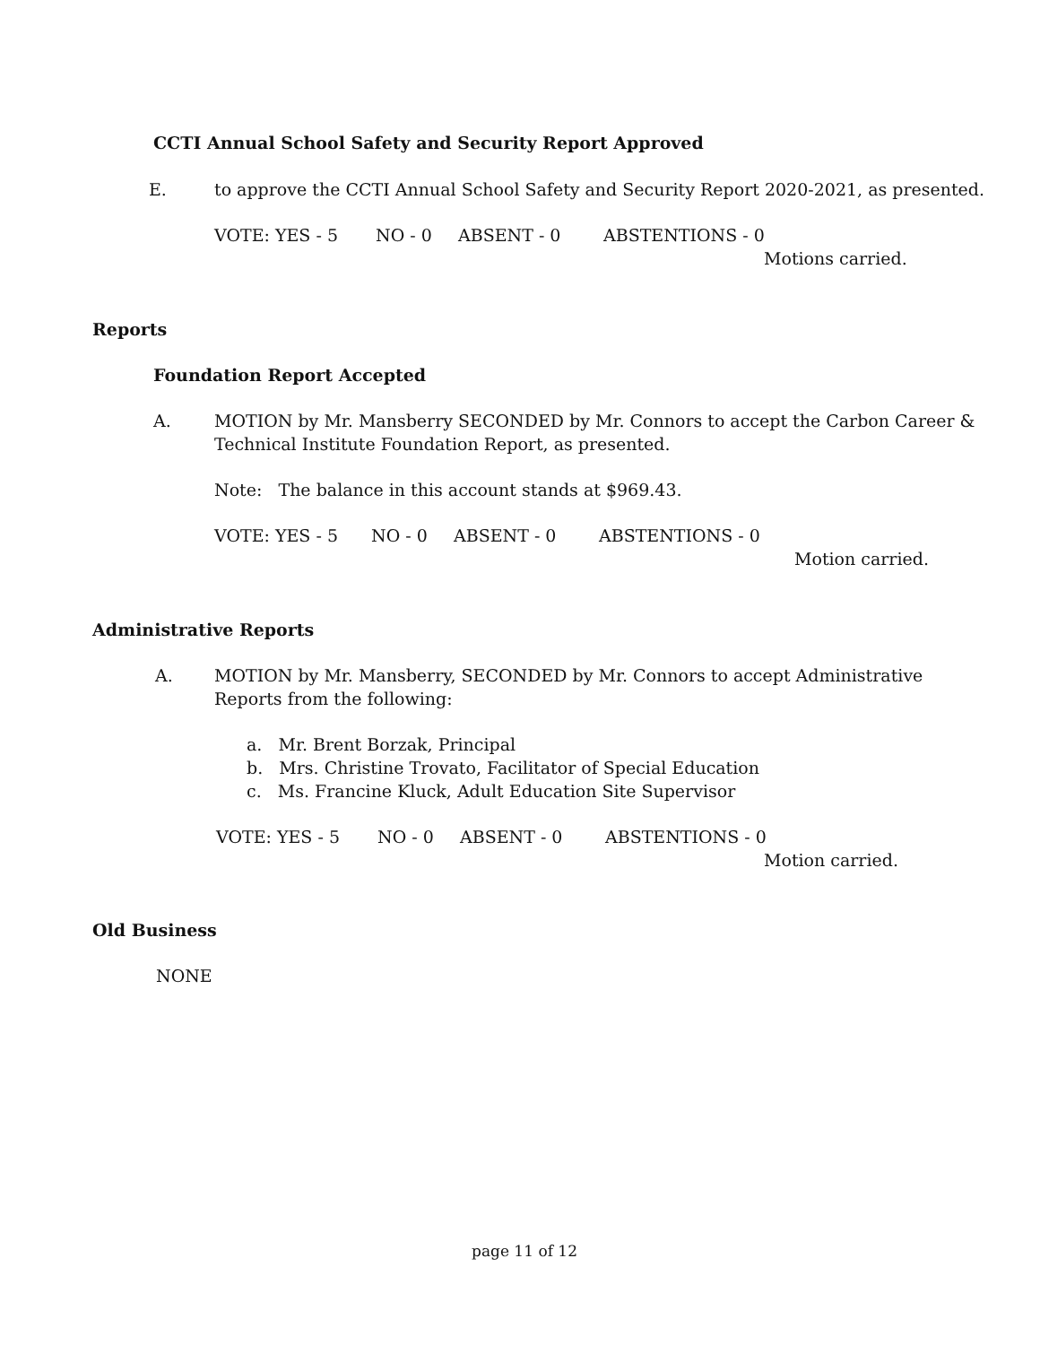CCTI Annual School Safety and Security Report Approved
E. to approve the CCTI Annual School Safety and Security Report 2020-2021, as presented.
VOTE: YES - 5 NO - 0 ABSENT - 0 ABSTENTIONS - 0
Motions carried.
Reports
Foundation Report Accepted
A.
MOTION by Mr. Mansberry SECONDED by Mr. Connors to accept the Carbon Career &
Technical Institute Foundation Report, as presented.
Note: The balance in this account stands at $969.43.
VOTE: YES - 5 NO - 0 ABSENT - 0 ABSTENTIONS - 0
Motion carried.
Administrative Reports
A.
MOTION by Mr. Mansberry, SECONDED by Mr. Connors to accept Administrative
Reports from the following:
a. Mr. Brent Borzak, Principal
b. Mrs. Christine Trovato, Facilitator of Special Education
c. Ms. Francine Kluck, Adult Education Site Supervisor
VOTE: YES - 5 NO - 0 ABSENT - 0 ABSTENTIONS - 0
Motion carried.
Old Business
NONE
page 11 of 12